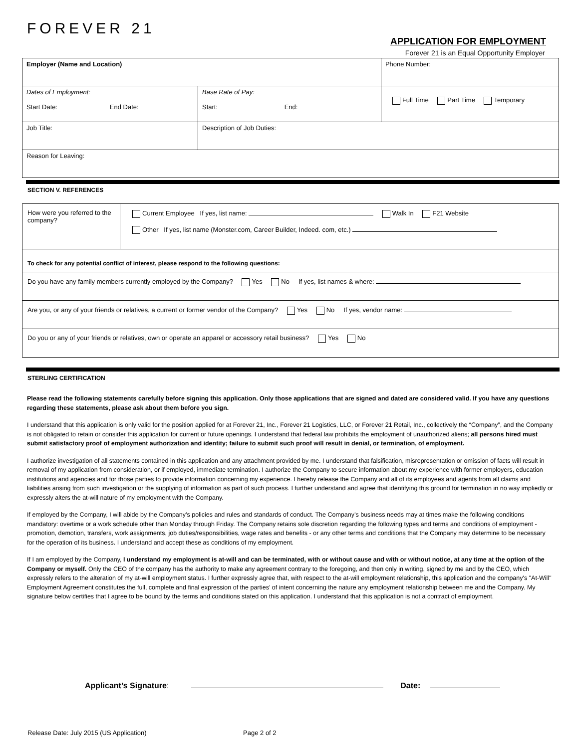FOREVER 21
APPLICATION FOR EMPLOYMENT
Forever 21 is an Equal Opportunity Employer
| Employer (Name and Location) | | Phone Number: |
| Dates of Employment: Start Date: End Date: | Base Rate of Pay: Start: End: | Full Time Part Time Temporary |
| Job Title: | Description of Job Duties: | |
| Reason for Leaving: | | |
SECTION V. REFERENCES
| How were you referred to the company? | Current Employee If yes, list name: Walk In F21 Website Other If yes, list name (Monster.com, Career Builder, Indeed. com, etc.) |
| To check for any potential conflict of interest, please respond to the following questions: | |
| Do you have any family members currently employed by the Company? Yes No If yes, list names & where: | |
| Are you, or any of your friends or relatives, a current or former vendor of the Company? Yes No If yes, vendor name: | |
| Do you or any of your friends or relatives, own or operate an apparel or accessory retail business? Yes No | |
STERLING CERTIFICATION
Please read the following statements carefully before signing this application. Only those applications that are signed and dated are considered valid. If you have any questions regarding these statements, please ask about them before you sign.
I understand that this application is only valid for the position applied for at Forever 21, Inc., Forever 21 Logistics, LLC, or Forever 21 Retail, Inc., collectively the “Company”, and the Company is not obligated to retain or consider this application for current or future openings. I understand that federal law prohibits the employment of unauthorized aliens; all persons hired must submit satisfactory proof of employment authorization and identity; failure to submit such proof will result in denial, or termination, of employment.
I authorize investigation of all statements contained in this application and any attachment provided by me. I understand that falsification, misrepresentation or omission of facts will result in removal of my application from consideration, or if employed, immediate termination. I authorize the Company to secure information about my experience with former employers, education institutions and agencies and for those parties to provide information concerning my experience. I hereby release the Company and all of its employees and agents from all claims and liabilities arising from such investigation or the supplying of information as part of such process. I further understand and agree that identifying this ground for termination in no way impliedly or expressly alters the at-will nature of my employment with the Company.
If employed by the Company, I will abide by the Company’s policies and rules and standards of conduct. The Company’s business needs may at times make the following conditions mandatory: overtime or a work schedule other than Monday through Friday. The Company retains sole discretion regarding the following types and terms and conditions of employment - promotion, demotion, transfers, work assignments, job duties/responsibilities, wage rates and benefits - or any other terms and conditions that the Company may determine to be necessary for the operation of its business. I understand and accept these as conditions of my employment.
If I am employed by the Company, I understand my employment is at-will and can be terminated, with or without cause and with or without notice, at any time at the option of the Company or myself. Only the CEO of the company has the authority to make any agreement contrary to the foregoing, and then only in writing, signed by me and by the CEO, which expressly refers to the alteration of my at-will employment status. I further expressly agree that, with respect to the at-will employment relationship, this application and the company's "At-Will" Employment Agreement constitutes the full, complete and final expression of the parties’ of intent concerning the nature any employment relationship between me and the Company. My signature below certifies that I agree to be bound by the terms and conditions stated on this application. I understand that this application is not a contract of employment.
Applicant’s Signature: Date:
Release Date: July 2015 (US Application) Page 2 of 2